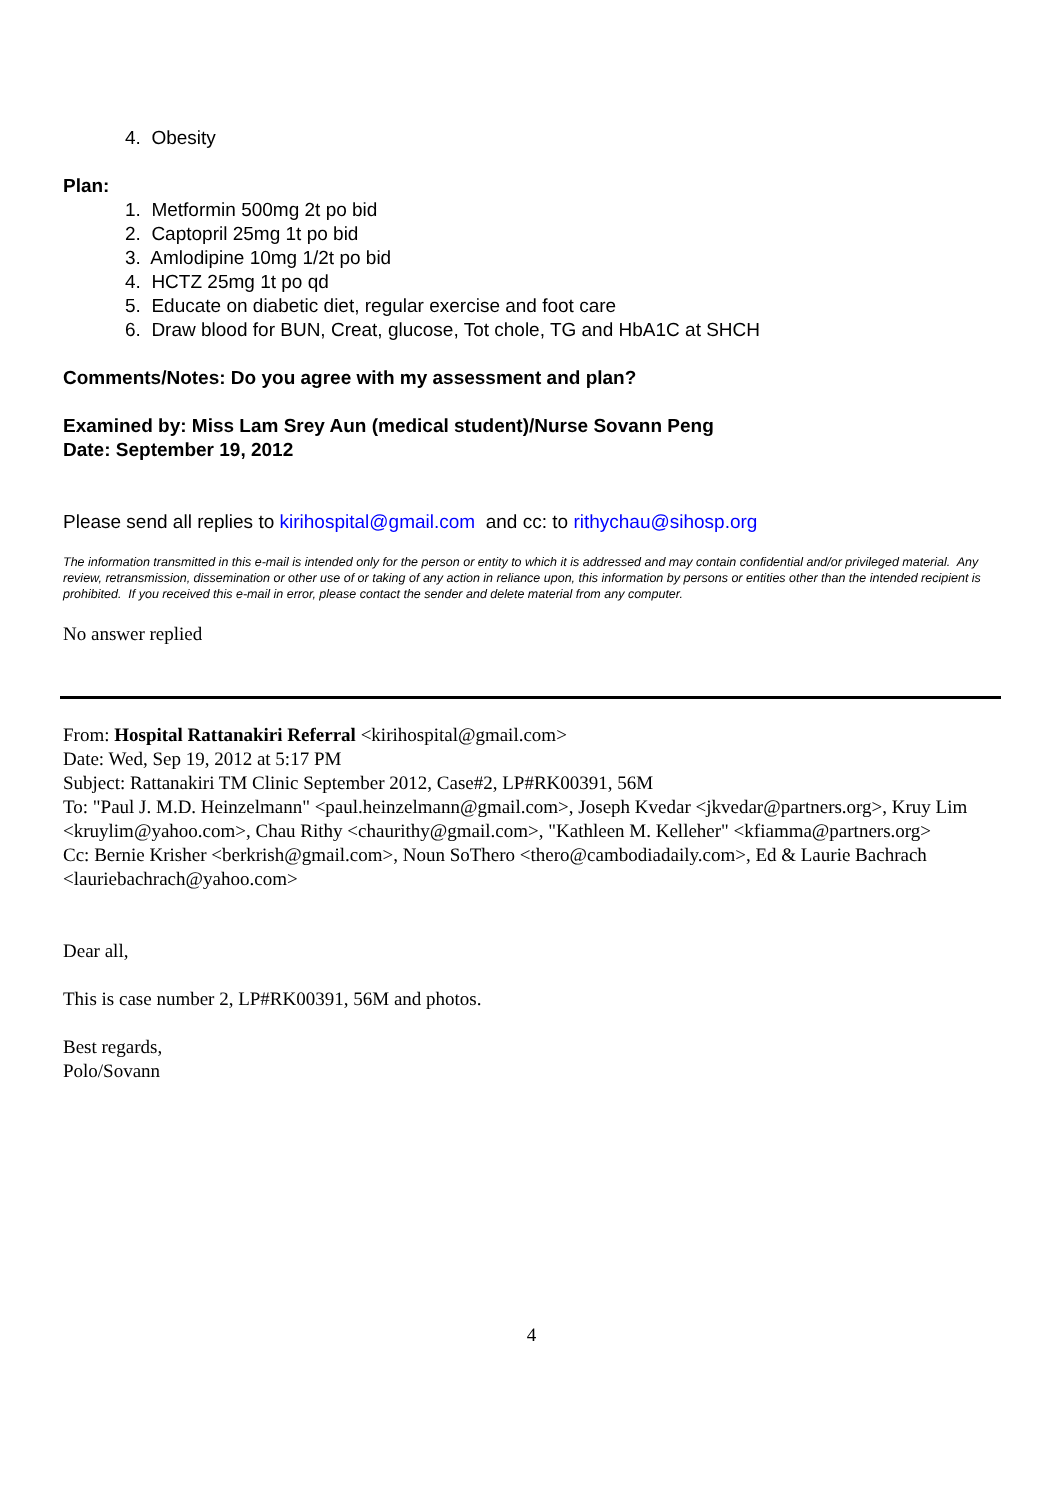4. Obesity
Plan:
1. Metformin 500mg 2t po bid
2. Captopril 25mg 1t po bid
3. Amlodipine 10mg 1/2t po bid
4. HCTZ 25mg 1t po qd
5. Educate on diabetic diet, regular exercise and foot care
6. Draw blood for BUN, Creat, glucose, Tot chole, TG and HbA1C at SHCH
Comments/Notes: Do you agree with my assessment and plan?
Examined by: Miss Lam Srey Aun (medical student)/Nurse Sovann Peng
Date: September 19, 2012
Please send all replies to kirihospital@gmail.com and cc: to rithychau@sihosp.org
The information transmitted in this e-mail is intended only for the person or entity to which it is addressed and may contain confidential and/or privileged material. Any review, retransmission, dissemination or other use of or taking of any action in reliance upon, this information by persons or entities other than the intended recipient is prohibited. If you received this e-mail in error, please contact the sender and delete material from any computer.
No answer replied
From: Hospital Rattanakiri Referral <kirihospital@gmail.com>
Date: Wed, Sep 19, 2012 at 5:17 PM
Subject: Rattanakiri TM Clinic September 2012, Case#2, LP#RK00391, 56M
To: "Paul J. M.D. Heinzelmann" <paul.heinzelmann@gmail.com>, Joseph Kvedar <jkvedar@partners.org>, Kruy Lim <kruylim@yahoo.com>, Chau Rithy <chaurithy@gmail.com>, "Kathleen M. Kelleher" <kfiamma@partners.org>
Cc: Bernie Krisher <berkrish@gmail.com>, Noun SoThero <thero@cambodiadaily.com>, Ed & Laurie Bachrach <lauriebachrach@yahoo.com>
Dear all,
This is case number 2, LP#RK00391, 56M and photos.
Best regards,
Polo/Sovann
4